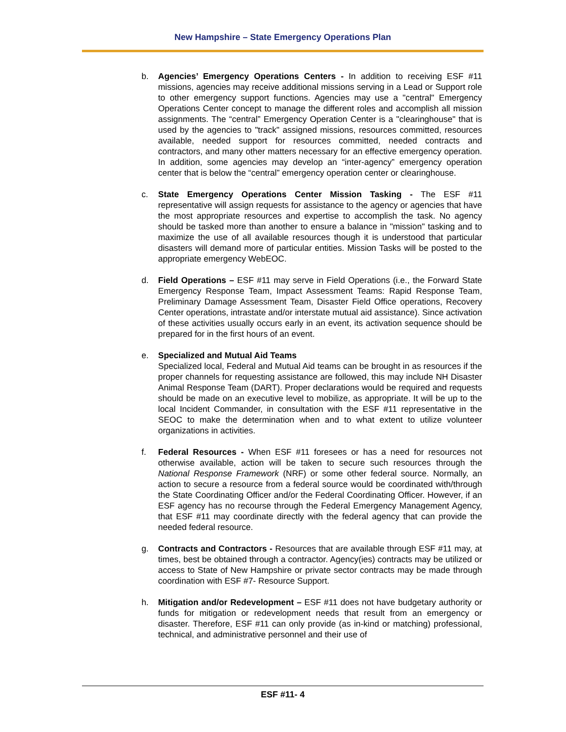New Hampshire – State Emergency Operations Plan
b. Agencies’ Emergency Operations Centers - In addition to receiving ESF #11 missions, agencies may receive additional missions serving in a Lead or Support role to other emergency support functions. Agencies may use a "central" Emergency Operations Center concept to manage the different roles and accomplish all mission assignments. The “central” Emergency Operation Center is a "clearinghouse" that is used by the agencies to "track" assigned missions, resources committed, resources available, needed support for resources committed, needed contracts and contractors, and many other matters necessary for an effective emergency operation. In addition, some agencies may develop an “inter-agency” emergency operation center that is below the “central” emergency operation center or clearinghouse.
c. State Emergency Operations Center Mission Tasking - The ESF #11 representative will assign requests for assistance to the agency or agencies that have the most appropriate resources and expertise to accomplish the task. No agency should be tasked more than another to ensure a balance in "mission" tasking and to maximize the use of all available resources though it is understood that particular disasters will demand more of particular entities. Mission Tasks will be posted to the appropriate emergency WebEOC.
d. Field Operations – ESF #11 may serve in Field Operations (i.e., the Forward State Emergency Response Team, Impact Assessment Teams: Rapid Response Team, Preliminary Damage Assessment Team, Disaster Field Office operations, Recovery Center operations, intrastate and/or interstate mutual aid assistance). Since activation of these activities usually occurs early in an event, its activation sequence should be prepared for in the first hours of an event.
e. Specialized and Mutual Aid Teams
Specialized local, Federal and Mutual Aid teams can be brought in as resources if the proper channels for requesting assistance are followed, this may include NH Disaster Animal Response Team (DART). Proper declarations would be required and requests should be made on an executive level to mobilize, as appropriate. It will be up to the local Incident Commander, in consultation with the ESF #11 representative in the SEOC to make the determination when and to what extent to utilize volunteer organizations in activities.
f. Federal Resources - When ESF #11 foresees or has a need for resources not otherwise available, action will be taken to secure such resources through the National Response Framework (NRF) or some other federal source. Normally, an action to secure a resource from a federal source would be coordinated with/through the State Coordinating Officer and/or the Federal Coordinating Officer. However, if an ESF agency has no recourse through the Federal Emergency Management Agency, that ESF #11 may coordinate directly with the federal agency that can provide the needed federal resource.
g. Contracts and Contractors - Resources that are available through ESF #11 may, at times, best be obtained through a contractor. Agency(ies) contracts may be utilized or access to State of New Hampshire or private sector contracts may be made through coordination with ESF #7- Resource Support.
h. Mitigation and/or Redevelopment – ESF #11 does not have budgetary authority or funds for mitigation or redevelopment needs that result from an emergency or disaster. Therefore, ESF #11 can only provide (as in-kind or matching) professional, technical, and administrative personnel and their use of
ESF #11- 4